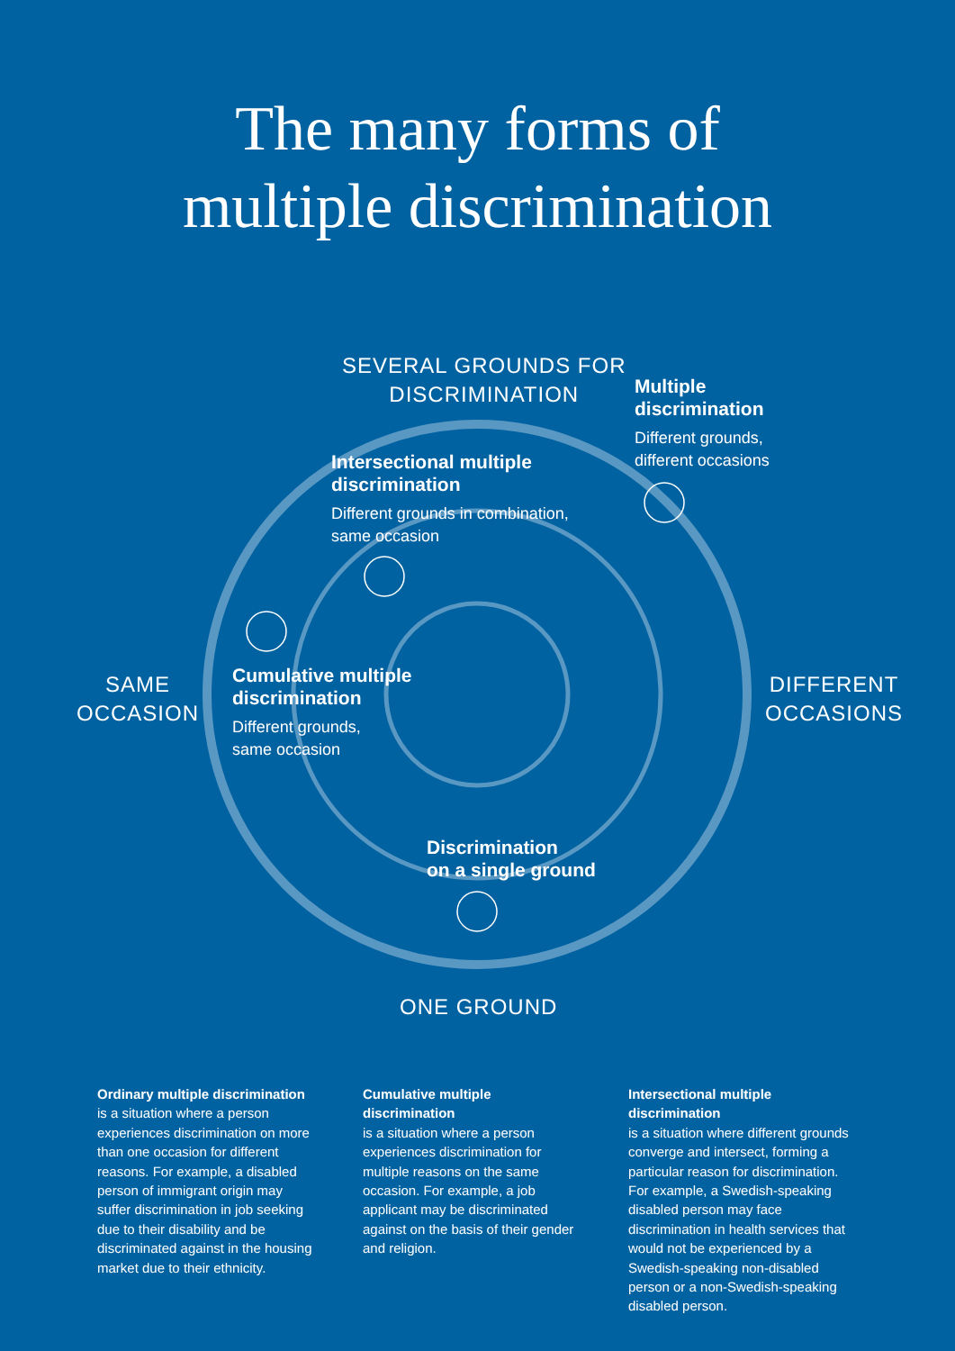The many forms of
multiple discrimination
SEVERAL GROUNDS FOR
DISCRIMINATION
Multiple
discrimination
Different grounds,
different occasions
Intersectional multiple
discrimination
Different grounds in combination,
same occasion
SAME
OCCASION
Cumulative multiple
discrimination
Different grounds,
same occasion
DIFFERENT
OCCASIONS
Discrimination
on a single ground
ONE GROUND
Ordinary multiple discrimination
is a situation where a person experiences discrimination on more than one occasion for different reasons. For example, a disabled person of immigrant origin may suffer discrimination in job seeking due to their disability and be discriminated against in the housing market due to their ethnicity.
Cumulative multiple discrimination
is a situation where a person experiences discrimination for multiple reasons on the same occasion. For example, a job applicant may be discriminated against on the basis of their gender and religion.
Intersectional multiple discrimination
is a situation where different grounds converge and intersect, forming a particular reason for discrimination. For example, a Swedish-speaking disabled person may face discrimination in health services that would not be experienced by a Swedish-speaking non-disabled person or a non-Swedish-speaking disabled person.